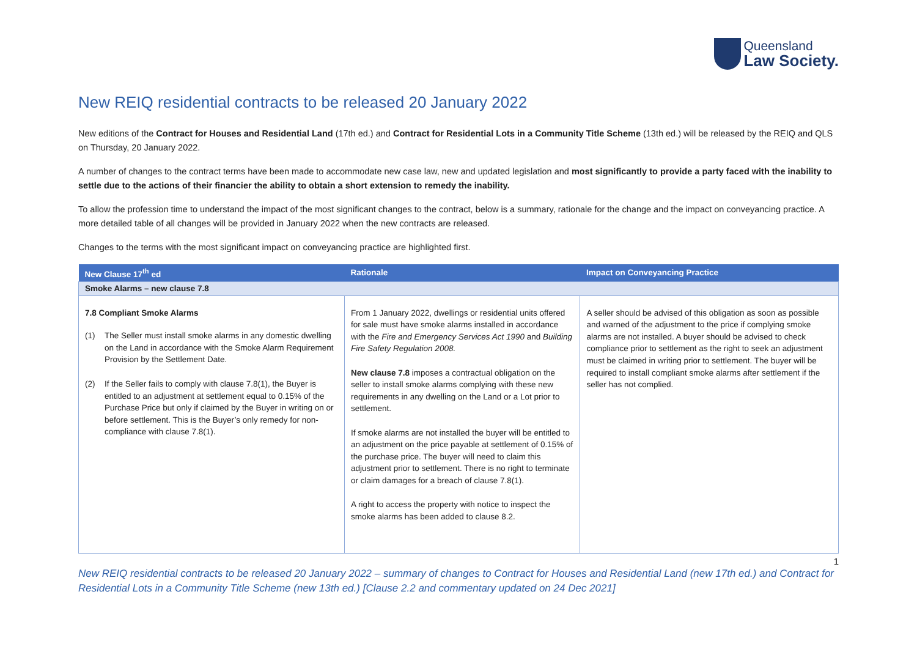Queensland
Law Society.
New REIQ residential contracts to be released 20 January 2022
New editions of the Contract for Houses and Residential Land (17th ed.) and Contract for Residential Lots in a Community Title Scheme (13th ed.) will be released by the REIQ and QLS on Thursday, 20 January 2022.
A number of changes to the contract terms have been made to accommodate new case law, new and updated legislation and most significantly to provide a party faced with the inability to settle due to the actions of their financier the ability to obtain a short extension to remedy the inability.
To allow the profession time to understand the impact of the most significant changes to the contract, below is a summary, rationale for the change and the impact on conveyancing practice. A more detailed table of all changes will be provided in January 2022 when the new contracts are released.
Changes to the terms with the most significant impact on conveyancing practice are highlighted first.
| New Clause 17<sup>th</sup> ed | Rationale | Impact on Conveyancing Practice |
| --- | --- | --- |
| Smoke Alarms – new clause 7.8 | | |
| 7.8 Compliant Smoke Alarms (1) The Seller must install smoke alarms in any domestic dwelling on the Land in accordance with the Smoke Alarm Requirement Provision by the Settlement Date. (2) If the Seller fails to comply with clause 7.8(1), the Buyer is entitled to an adjustment at settlement equal to 0.15% of the Purchase Price but only if claimed by the Buyer in writing on or before settlement. This is the Buyer’s only remedy for non-compliance with clause 7.8(1). | From 1 January 2022, dwellings or residential units offered for sale must have smoke alarms installed in accordance with the Fire and Emergency Services Act 1990 and Building Fire Safety Regulation 2008. New clause 7.8 imposes a contractual obligation on the seller to install smoke alarms complying with these new requirements in any dwelling on the Land or a Lot prior to settlement. If smoke alarms are not installed the buyer will be entitled to an adjustment on the price payable at settlement of 0.15% of the purchase price. The buyer will need to claim this adjustment prior to settlement. There is no right to terminate or claim damages for a breach of clause 7.8(1). A right to access the property with notice to inspect the smoke alarms has been added to clause 8.2. | A seller should be advised of this obligation as soon as possible and warned of the adjustment to the price if complying smoke alarms are not installed. A buyer should be advised to check compliance prior to settlement as the right to seek an adjustment must be claimed in writing prior to settlement. The buyer will be required to install compliant smoke alarms after settlement if the seller has not complied. |
1
New REIQ residential contracts to be released 20 January 2022 – summary of changes to Contract for Houses and Residential Land (new 17th ed.) and Contract for Residential Lots in a Community Title Scheme (new 13th ed.) [Clause 2.2 and commentary updated on 24 Dec 2021]